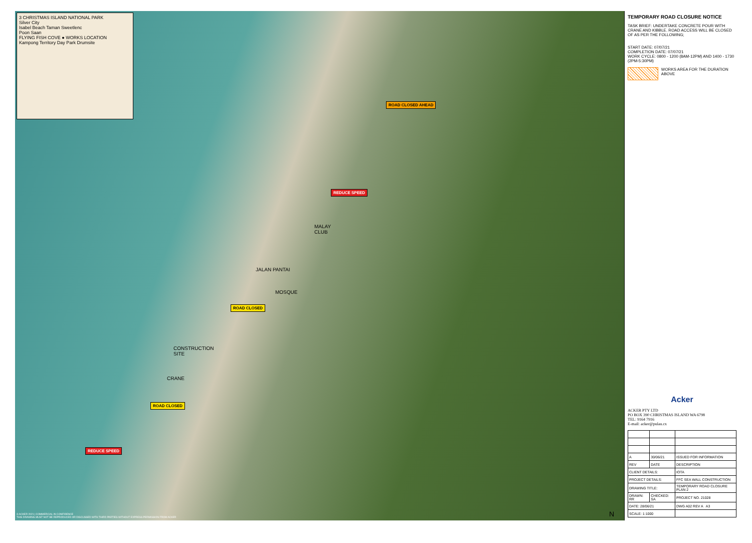3 CHRISTMAS ISLAND NATIONAL PARK
Silver City
Isabel Beach Taman Sweetlenc
Poon Saan
FLYING FISH COVE ● WORKS LOCATION
Kampong Territory Day Park Drumsite
MALAY
CLUB
MOSQUE
JALAN PANTAI
CONSTRUCTION
SITE
CRANE
ROAD CLOSED AHEAD
REDUCE SPEED
ROAD CLOSED
ROAD CLOSED
REDUCE SPEED
N
© ACKER 2021 | COMMERCIAL IN CONFIDENCE
THIS DRAWING MUST NOT BE REPRODUCED OR DISCUSSED WITH THIRD PARTIES WITHOUT EXPRESS PERMISSION FROM ACKER
TEMPORARY ROAD CLOSURE NOTICE
TASK BRIEF: UNDERTAKE CONCRETE POUR WITH CRANE AND KIBBLE. ROAD ACCESS WILL BE CLOSED OF AS PER THE FOLLOWING;
START DATE: 07/07/21
COMPLETION DATE: 07/07/21
WORK CYCLE: 0800 - 1200 (8AM-12PM) AND 1400 - 1730 (2PM-5:30PM)
WORKS AREA FOR THE DURATION ABOVE
Acker
ACKER PTY LTD
PO BOX 390 CHRISTMAS ISLAND WA 6798
TEL: 9164 7916
E-mail: acker@pulau.cx
| A | 30/06/21 | ISSUED FOR INFORMATION |
| REV | DATE | DESCRIPTION |
| CLIENT DETAILS: | | IOTA |
| PROJECT DETAILS: | | FFC SEA WALL CONSTRUCTION |
| DRAWING TITLE: | | TEMPORARY ROAD CLOSURE PLAN 2 |
| DRAWN: RR | CHECKED: SA | PROJECT NO. 21028 |
| DATE: 28/06/21 | | DWG A02 REV A A3 |
| SCALE: 1:1000 | | |